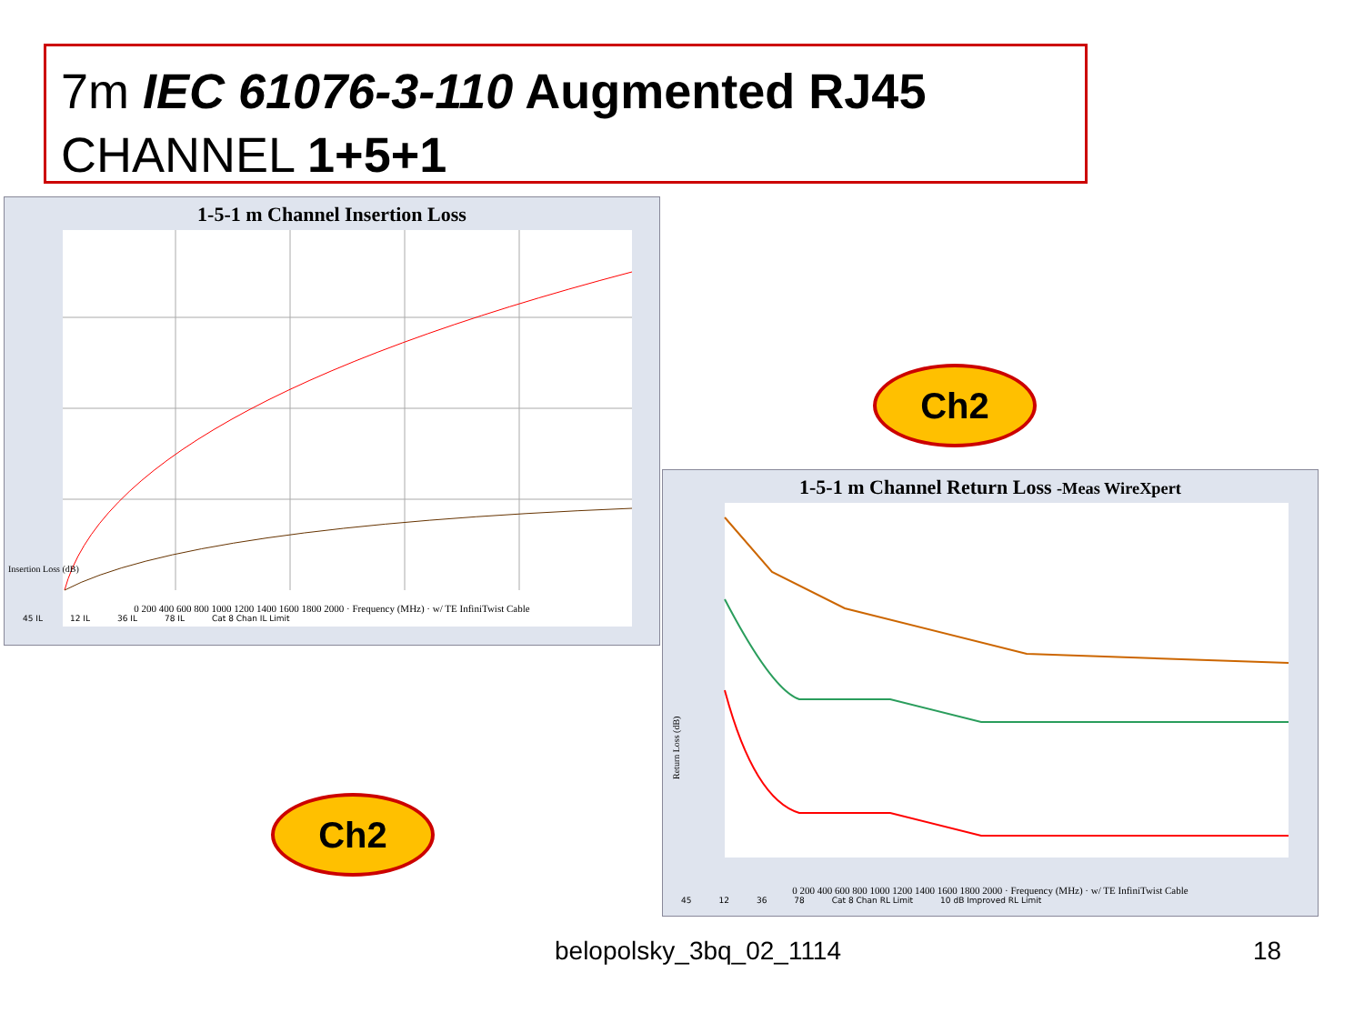7m IEC 61076-3-110 Augmented RJ45
CHANNEL 1+5+1
1-5-1 m Channel Insertion Loss
Insertion Loss (dB)
0 200 400 600 800 1000 1200 1400 1600 1800 2000 · Frequency (MHz) · w/ TE InfiniTwist Cable
45 IL 12 IL 36 IL 78 IL Cat 8 Chan IL Limit
Ch2
Ch2
1-5-1 m Channel Return Loss -Meas WireXpert
Return Loss (dB)
0 200 400 600 800 1000 1200 1400 1600 1800 2000 · Frequency (MHz) · w/ TE InfiniTwist Cable
45 12 36 78 Cat 8 Chan RL Limit 10 dB Improved RL Limit
belopolsky_3bq_02_1114 18